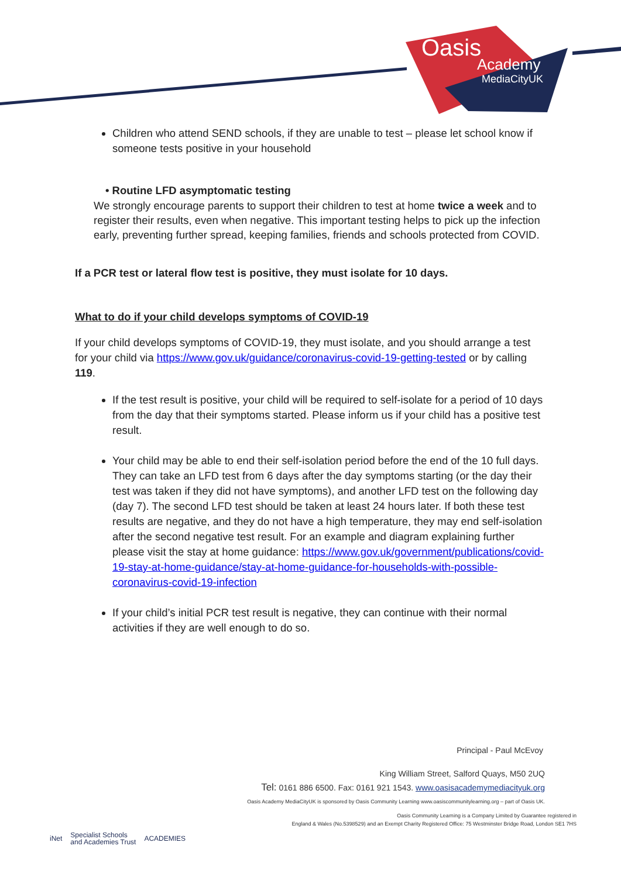Oasis
Academy
MediaCityUK
Children who attend SEND schools, if they are unable to test – please let school know if someone tests positive in your household
• Routine LFD asymptomatic testing
We strongly encourage parents to support their children to test at home twice a week and to register their results, even when negative. This important testing helps to pick up the infection early, preventing further spread, keeping families, friends and schools protected from COVID.
If a PCR test or lateral flow test is positive, they must isolate for 10 days.
What to do if your child develops symptoms of COVID-19
If your child develops symptoms of COVID-19, they must isolate, and you should arrange a test for your child via https://www.gov.uk/guidance/coronavirus-covid-19-getting-tested or by calling 119.
If the test result is positive, your child will be required to self-isolate for a period of 10 days from the day that their symptoms started. Please inform us if your child has a positive test result.
Your child may be able to end their self-isolation period before the end of the 10 full days. They can take an LFD test from 6 days after the day symptoms starting (or the day their test was taken if they did not have symptoms), and another LFD test on the following day (day 7). The second LFD test should be taken at least 24 hours later. If both these test results are negative, and they do not have a high temperature, they may end self-isolation after the second negative test result. For an example and diagram explaining further please visit the stay at home guidance: https://www.gov.uk/government/publications/covid-19-stay-at-home-guidance/stay-at-home-guidance-for-households-with-possible-coronavirus-covid-19-infection
If your child’s initial PCR test result is negative, they can continue with their normal activities if they are well enough to do so.
Principal - Paul McEvoy
King William Street, Salford Quays, M50 2UQ
Tel: 0161 886 6500. Fax: 0161 921 1543. www.oasisacademymediacityuk.org
Oasis Academy MediaCityUK is sponsored by Oasis Community Learning www.oasiscommunitylearning.org – part of Oasis UK.
Oasis Community Learning is a Company Limited by Guarantee registered in
England & Wales (No.5398529) and an Exempt Charity Registered Office: 75 Westminster Bridge Road, London SE1 7HS
iNet Specialist Schools
and Academies Trust ACADEMIES